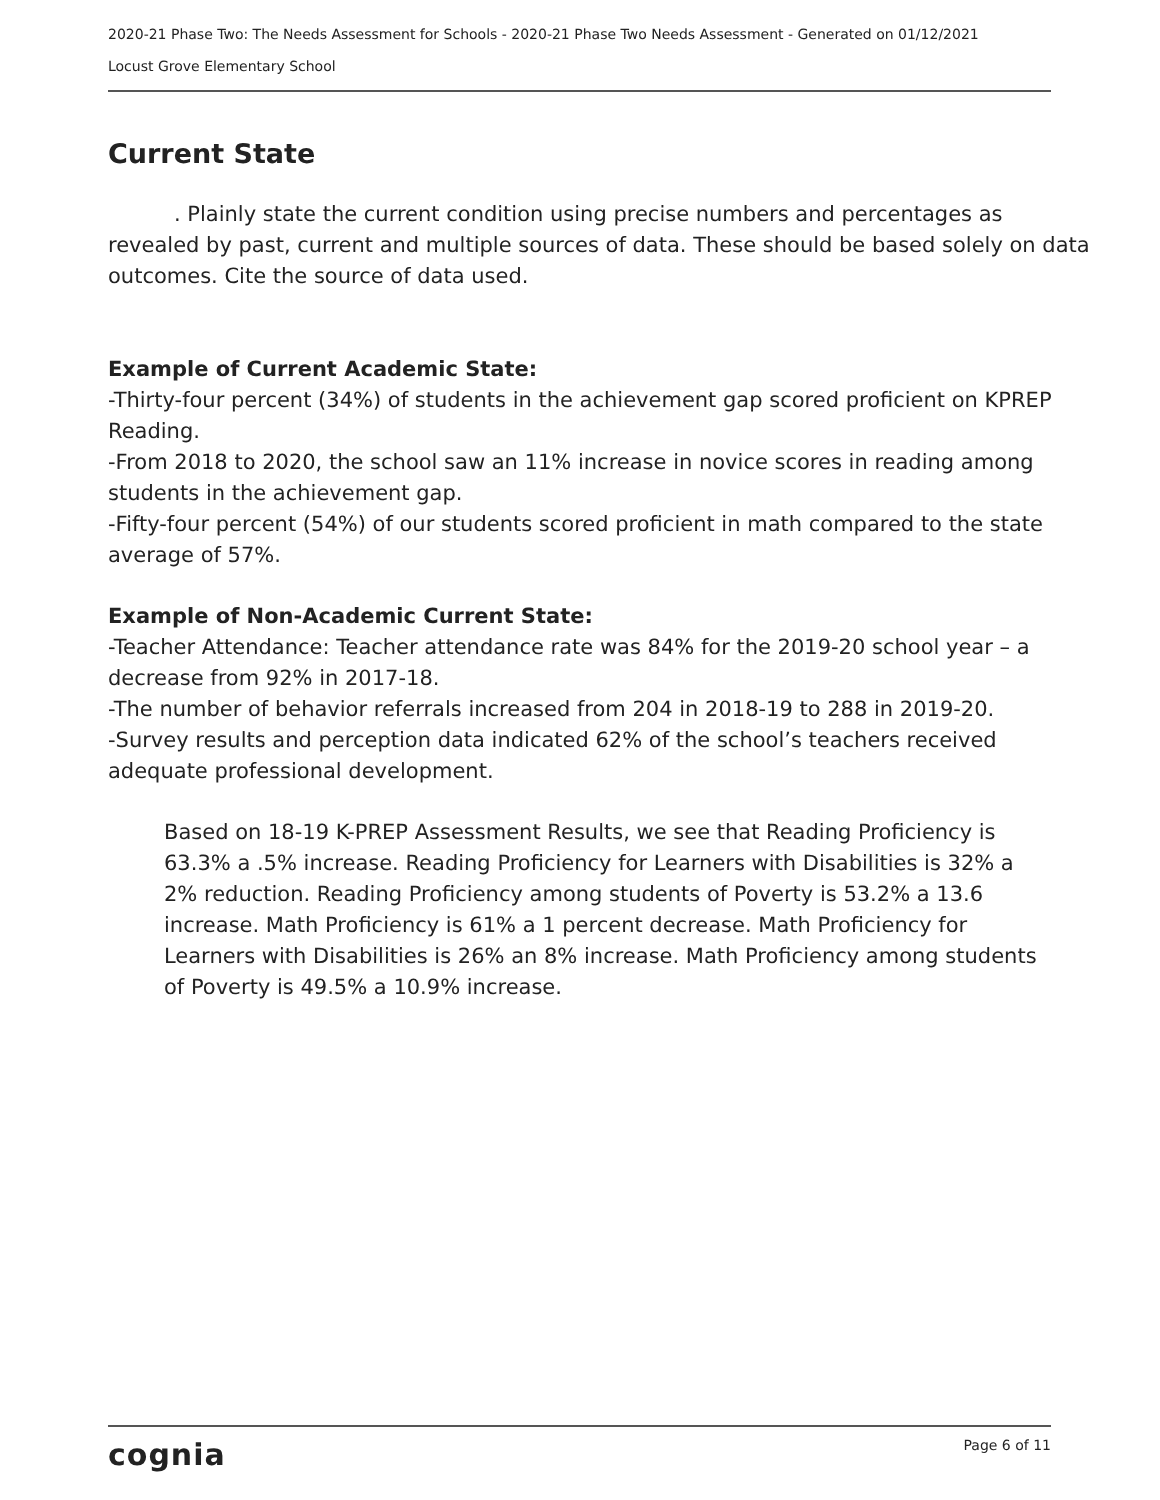2020-21 Phase Two: The Needs Assessment for Schools - 2020-21 Phase Two Needs Assessment - Generated on 01/12/2021
Locust Grove Elementary School
Current State
. Plainly state the current condition using precise numbers and percentages as revealed by past, current and multiple sources of data. These should be based solely on data outcomes. Cite the source of data used.
Example of Current Academic State:
-Thirty-four percent (34%) of students in the achievement gap scored proficient on KPREP Reading.
-From 2018 to 2020, the school saw an 11% increase in novice scores in reading among students in the achievement gap.
-Fifty-four percent (54%) of our students scored proficient in math compared to the state average of 57%.
Example of Non-Academic Current State:
-Teacher Attendance: Teacher attendance rate was 84% for the 2019-20 school year – a decrease from 92% in 2017-18.
-The number of behavior referrals increased from 204 in 2018-19 to 288 in 2019-20.
-Survey results and perception data indicated 62% of the school’s teachers received adequate professional development.
Based on 18-19 K-PREP Assessment Results, we see that Reading Proficiency is 63.3% a .5% increase. Reading Proficiency for Learners with Disabilities is 32% a 2% reduction. Reading Proficiency among students of Poverty is 53.2% a 13.6 increase. Math Proficiency is 61% a 1 percent decrease. Math Proficiency for Learners with Disabilities is 26% an 8% increase. Math Proficiency among students of Poverty is 49.5% a 10.9% increase.
cognia Page 6 of 11